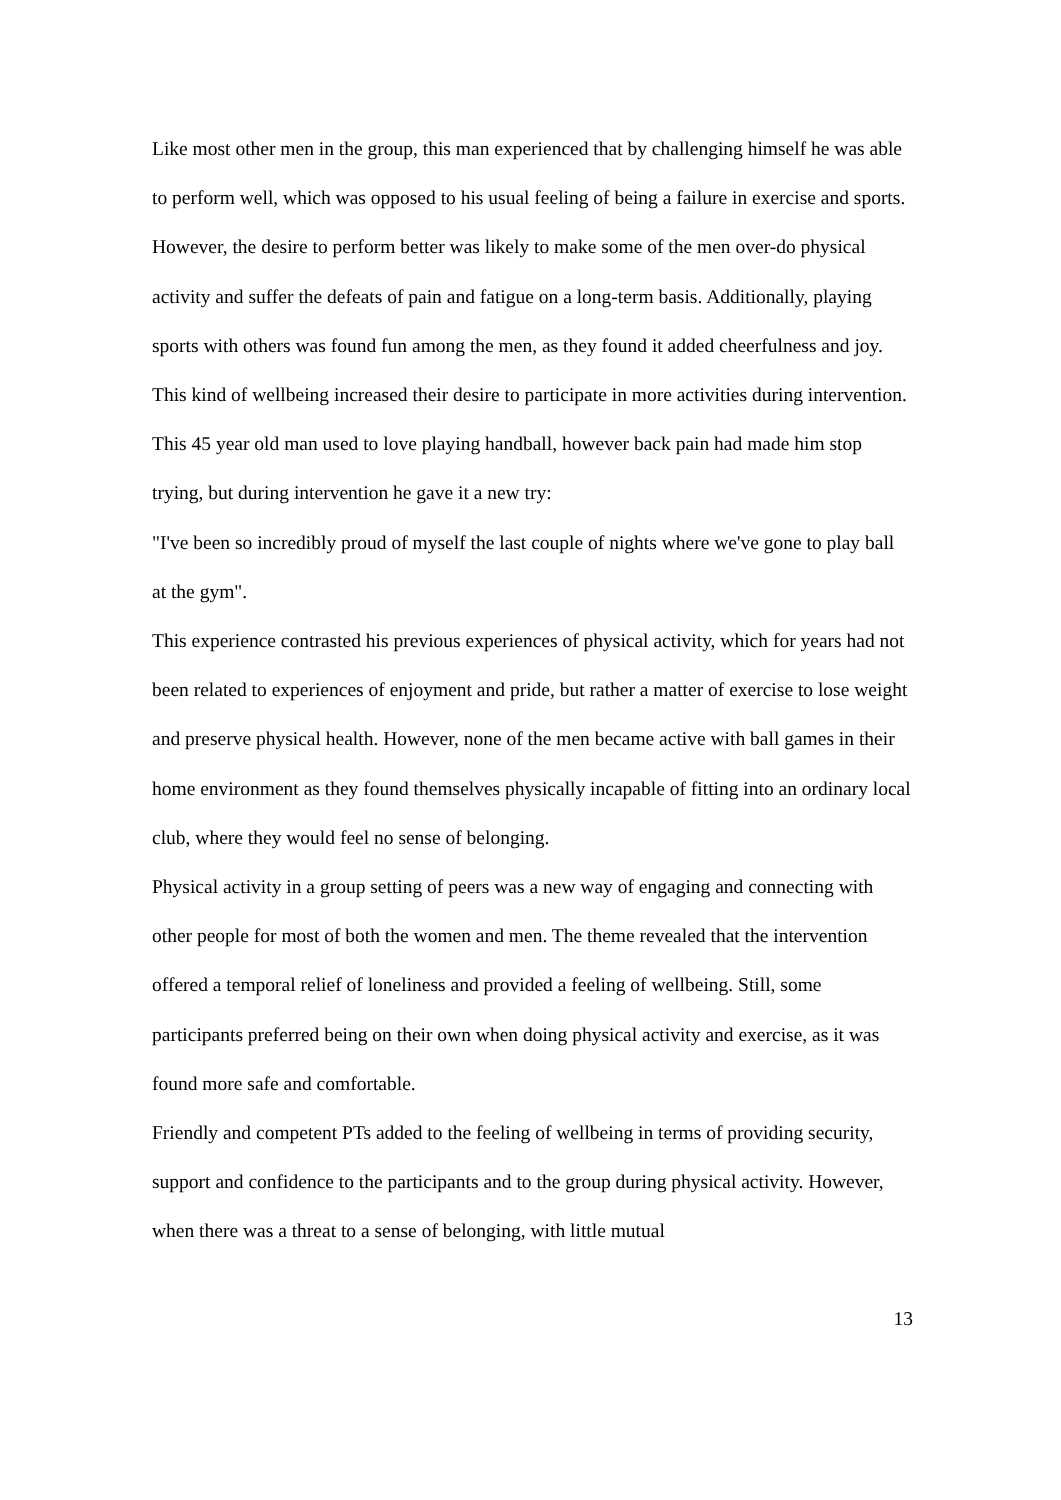Like most other men in the group, this man experienced that by challenging himself he was able to perform well, which was opposed to his usual feeling of being a failure in exercise and sports. However, the desire to perform better was likely to make some of the men over-do physical activity and suffer the defeats of pain and fatigue on a long-term basis. Additionally, playing sports with others was found fun among the men, as they found it added cheerfulness and joy. This kind of wellbeing increased their desire to participate in more activities during intervention. This 45 year old man used to love playing handball, however back pain had made him stop trying, but during intervention he gave it a new try:
"I've been so incredibly proud of myself the last couple of nights where we've gone to play ball at the gym".
This experience contrasted his previous experiences of physical activity, which for years had not been related to experiences of enjoyment and pride, but rather a matter of exercise to lose weight and preserve physical health. However, none of the men became active with ball games in their home environment as they found themselves physically incapable of fitting into an ordinary local club, where they would feel no sense of belonging.
Physical activity in a group setting of peers was a new way of engaging and connecting with other people for most of both the women and men. The theme revealed that the intervention offered a temporal relief of loneliness and provided a feeling of wellbeing. Still, some participants preferred being on their own when doing physical activity and exercise, as it was found more safe and comfortable.
Friendly and competent PTs added to the feeling of wellbeing in terms of providing security, support and confidence to the participants and to the group during physical activity. However, when there was a threat to a sense of belonging, with little mutual
13